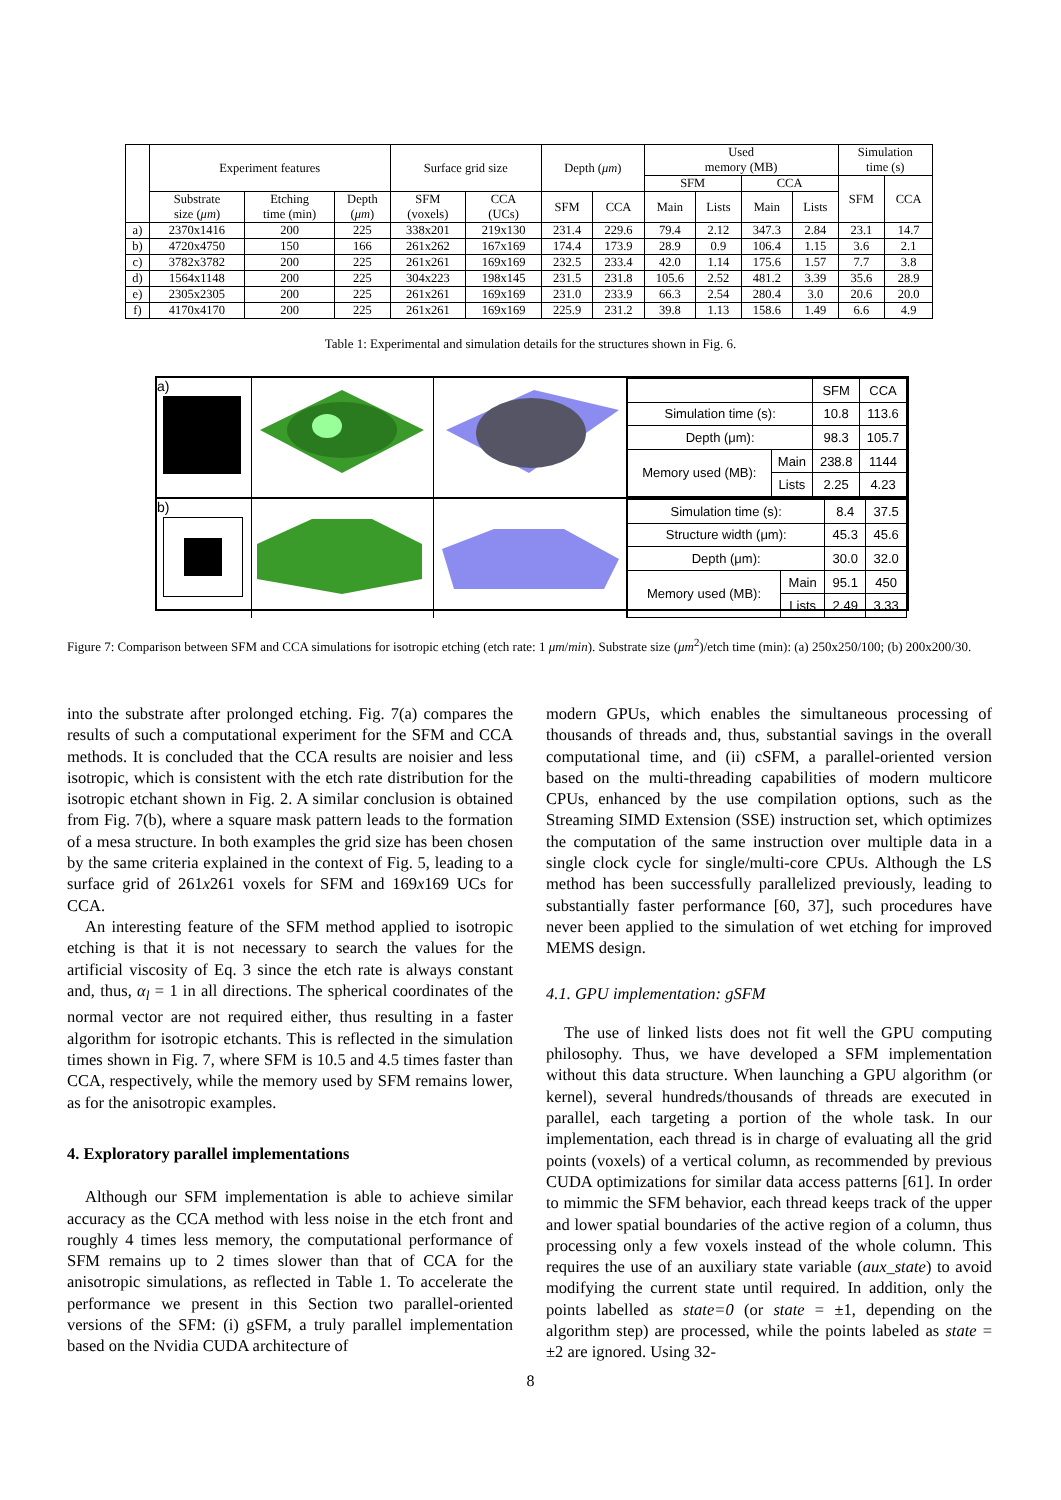| | Experiment features | | | Surface grid size | | Depth ( μm ) | | Used memory (MB) | | | | Simulation time (s) | |
| | | | | | | | | SFM | | CCA | | SFM | CCA |
| | Substrate size ( μm ) | Etching time (min) | Depth ( μm ) | SFM (voxels) | CCA (UCs) | SFM | CCA | Main | Lists | Main | Lists | | |
| a) | 2370x1416 | 200 | 225 | 338x201 | 219x130 | 231.4 | 229.6 | 79.4 | 2.12 | 347.3 | 2.84 | 23.1 | 14.7 |
| b) | 4720x4750 | 150 | 166 | 261x262 | 167x169 | 174.4 | 173.9 | 28.9 | 0.9 | 106.4 | 1.15 | 3.6 | 2.1 |
| c) | 3782x3782 | 200 | 225 | 261x261 | 169x169 | 232.5 | 233.4 | 42.0 | 1.14 | 175.6 | 1.57 | 7.7 | 3.8 |
| d) | 1564x1148 | 200 | 225 | 304x223 | 198x145 | 231.5 | 231.8 | 105.6 | 2.52 | 481.2 | 3.39 | 35.6 | 28.9 |
| e) | 2305x2305 | 200 | 225 | 261x261 | 169x169 | 231.0 | 233.9 | 66.3 | 2.54 | 280.4 | 3.0 | 20.6 | 20.0 |
| f) | 4170x4170 | 200 | 225 | 261x261 | 169x169 | 225.9 | 231.2 | 39.8 | 1.13 | 158.6 | 1.49 | 6.6 | 4.9 |
Table 1: Experimental and simulation details for the structures shown in Fig. 6.
a)
| | | SFM | CCA |
| Simulation time (s): | | 10.8 | 113.6 |
| Depth (μm): | | 98.3 | 105.7 |
| Memory used (MB): | Main | 238.8 | 1144 |
| | Lists | 2.25 | 4.23 |
b)
| Simulation time (s): | | 8.4 | 37.5 |
| Structure width (μm): | | 45.3 | 45.6 |
| Depth (μm): | | 30.0 | 32.0 |
| Memory used (MB): | Main | 95.1 | 450 |
| | Lists | 2.49 | 3.33 |
Figure 7: Comparison between SFM and CCA simulations for isotropic etching (etch rate: 1 μm/min). Substrate size (μm<sup>2</sup>)/etch time (min): (a) 250x250/100; (b) 200x200/30.
into the substrate after prolonged etching. Fig. 7(a) compares the results of such a computational experiment for the SFM and CCA methods. It is concluded that the CCA results are noisier and less isotropic, which is consistent with the etch rate distribution for the isotropic etchant shown in Fig. 2. A similar conclusion is obtained from Fig. 7(b), where a square mask pattern leads to the formation of a mesa structure. In both examples the grid size has been chosen by the same criteria explained in the context of Fig. 5, leading to a surface grid of 261x261 voxels for SFM and 169x169 UCs for CCA.
An interesting feature of the SFM method applied to isotropic etching is that it is not necessary to search the values for the artificial viscosity of Eq. 3 since the etch rate is always constant and, thus, α<sub>l</sub> = 1 in all directions. The spherical coordinates of the normal vector are not required either, thus resulting in a faster algorithm for isotropic etchants. This is reflected in the simulation times shown in Fig. 7, where SFM is 10.5 and 4.5 times faster than CCA, respectively, while the memory used by SFM remains lower, as for the anisotropic examples.
4. Exploratory parallel implementations
Although our SFM implementation is able to achieve similar accuracy as the CCA method with less noise in the etch front and roughly 4 times less memory, the computational performance of SFM remains up to 2 times slower than that of CCA for the anisotropic simulations, as reflected in Table 1. To accelerate the performance we present in this Section two parallel-oriented versions of the SFM: (i) gSFM, a truly parallel implementation based on the Nvidia CUDA architecture of
modern GPUs, which enables the simultaneous processing of thousands of threads and, thus, substantial savings in the overall computational time, and (ii) cSFM, a parallel-oriented version based on the multi-threading capabilities of modern multicore CPUs, enhanced by the use compilation options, such as the Streaming SIMD Extension (SSE) instruction set, which optimizes the computation of the same instruction over multiple data in a single clock cycle for single/multi-core CPUs. Although the LS method has been successfully parallelized previously, leading to substantially faster performance [60, 37], such procedures have never been applied to the simulation of wet etching for improved MEMS design.
4.1. GPU implementation: gSFM
The use of linked lists does not fit well the GPU computing philosophy. Thus, we have developed a SFM implementation without this data structure. When launching a GPU algorithm (or kernel), several hundreds/thousands of threads are executed in parallel, each targeting a portion of the whole task. In our implementation, each thread is in charge of evaluating all the grid points (voxels) of a vertical column, as recommended by previous CUDA optimizations for similar data access patterns [61]. In order to mimmic the SFM behavior, each thread keeps track of the upper and lower spatial boundaries of the active region of a column, thus processing only a few voxels instead of the whole column. This requires the use of an auxiliary state variable (aux_state) to avoid modifying the current state until required. In addition, only the points labelled as state=0 (or state = ±1, depending on the algorithm step) are processed, while the points labeled as state = ±2 are ignored. Using 32-
8